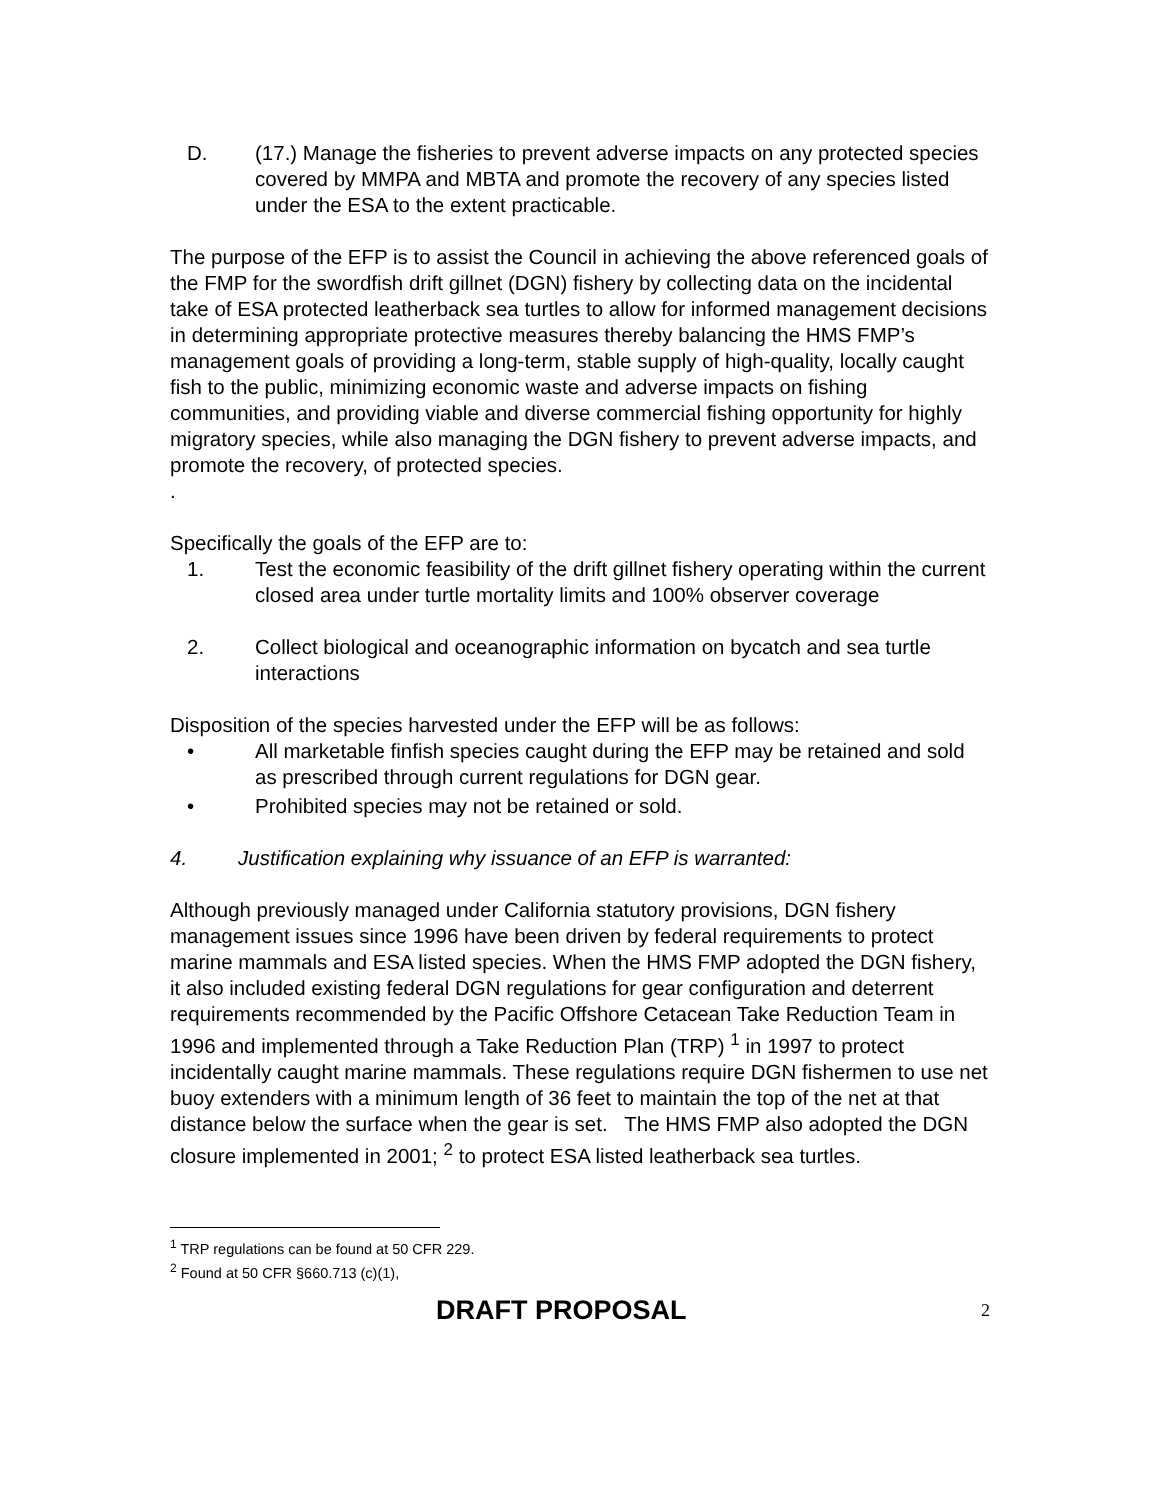D. (17.) Manage the fisheries to prevent adverse impacts on any protected species covered by MMPA and MBTA and promote the recovery of any species listed under the ESA to the extent practicable.
The purpose of the EFP is to assist the Council in achieving the above referenced goals of the FMP for the swordfish drift gillnet (DGN) fishery by collecting data on the incidental take of ESA protected leatherback sea turtles to allow for informed management decisions in determining appropriate protective measures thereby balancing the HMS FMP’s management goals of providing a long-term, stable supply of high-quality, locally caught fish to the public, minimizing economic waste and adverse impacts on fishing communities, and providing viable and diverse commercial fishing opportunity for highly migratory species, while also managing the DGN fishery to prevent adverse impacts, and promote the recovery, of protected species.
.
Specifically the goals of the EFP are to:
1. Test the economic feasibility of the drift gillnet fishery operating within the current closed area under turtle mortality limits and 100% observer coverage
2. Collect biological and oceanographic information on bycatch and sea turtle interactions
Disposition of the species harvested under the EFP will be as follows:
• All marketable finfish species caught during the EFP may be retained and sold as prescribed through current regulations for DGN gear.
• Prohibited species may not be retained or sold.
4. Justification explaining why issuance of an EFP is warranted:
Although previously managed under California statutory provisions, DGN fishery management issues since 1996 have been driven by federal requirements to protect marine mammals and ESA listed species. When the HMS FMP adopted the DGN fishery, it also included existing federal DGN regulations for gear configuration and deterrent requirements recommended by the Pacific Offshore Cetacean Take Reduction Team in 1996 and implemented through a Take Reduction Plan (TRP) <sup>1</sup> in 1997 to protect incidentally caught marine mammals. These regulations require DGN fishermen to use net buoy extenders with a minimum length of 36 feet to maintain the top of the net at that distance below the surface when the gear is set. The HMS FMP also adopted the DGN closure implemented in 2001; <sup>2</sup> to protect ESA listed leatherback sea turtles.
<sup>1</sup> TRP regulations can be found at 50 CFR 229.
<sup>2</sup> Found at 50 CFR §660.713 (c)(1),
DRAFT PROPOSAL 2